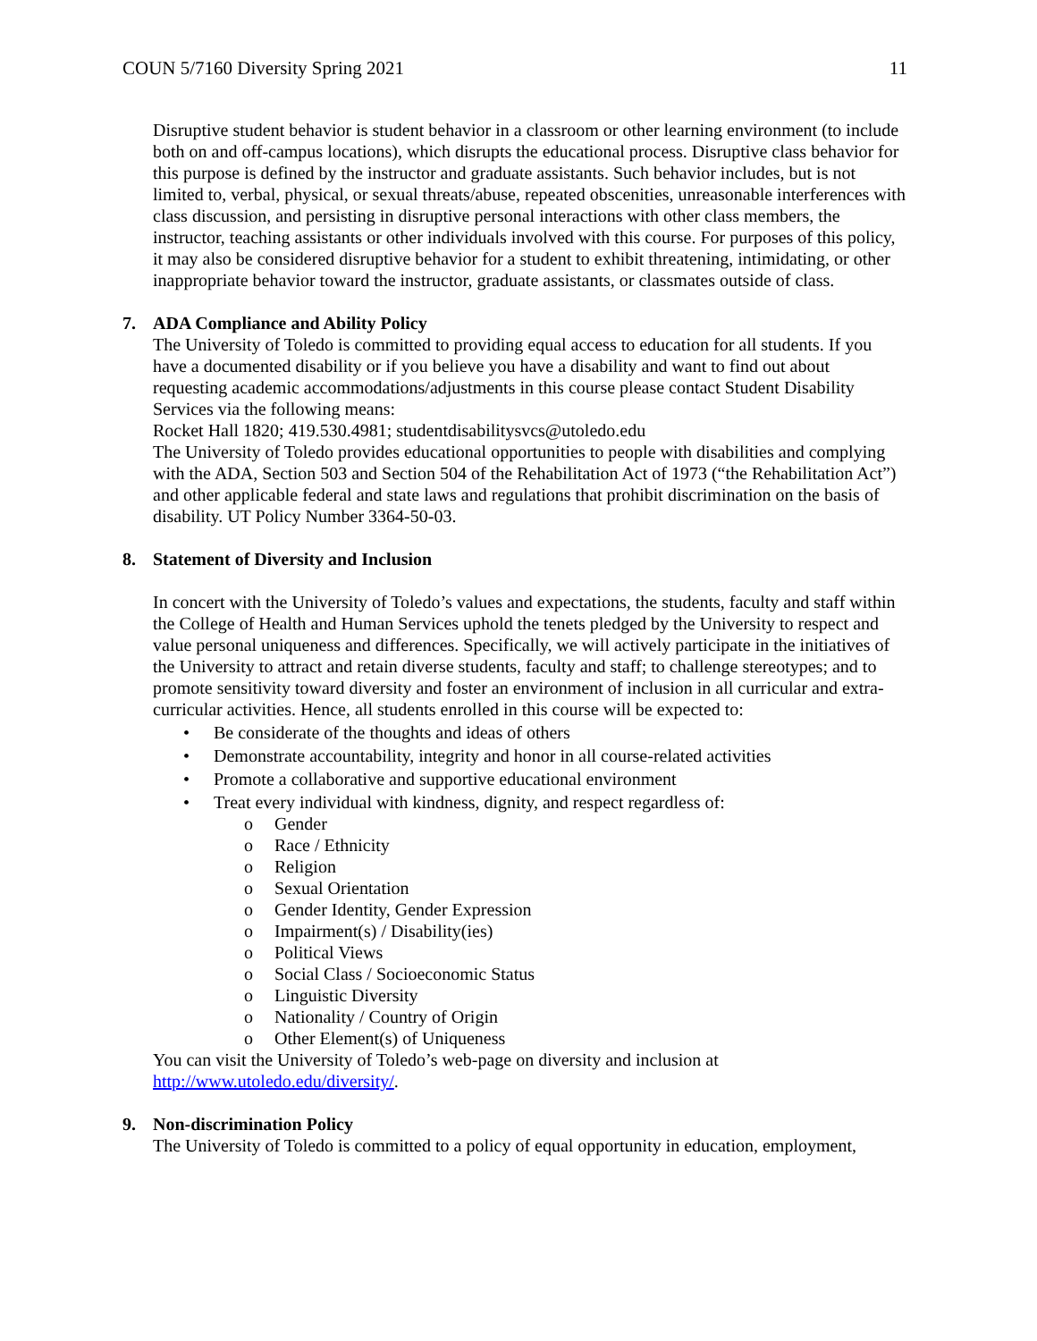COUN 5/7160 Diversity Spring 2021 11
Disruptive student behavior is student behavior in a classroom or other learning environment (to include both on and off-campus locations), which disrupts the educational process. Disruptive class behavior for this purpose is defined by the instructor and graduate assistants. Such behavior includes, but is not limited to, verbal, physical, or sexual threats/abuse, repeated obscenities, unreasonable interferences with class discussion, and persisting in disruptive personal interactions with other class members, the instructor, teaching assistants or other individuals involved with this course. For purposes of this policy, it may also be considered disruptive behavior for a student to exhibit threatening, intimidating, or other inappropriate behavior toward the instructor, graduate assistants, or classmates outside of class.
7. ADA Compliance and Ability Policy
The University of Toledo is committed to providing equal access to education for all students. If you have a documented disability or if you believe you have a disability and want to find out about requesting academic accommodations/adjustments in this course please contact Student Disability Services via the following means:
Rocket Hall 1820; 419.530.4981; studentdisabilitysvcs@utoledo.edu
The University of Toledo provides educational opportunities to people with disabilities and complying with the ADA, Section 503 and Section 504 of the Rehabilitation Act of 1973 (“the Rehabilitation Act”) and other applicable federal and state laws and regulations that prohibit discrimination on the basis of disability. UT Policy Number 3364-50-03.
8. Statement of Diversity and Inclusion
In concert with the University of Toledo’s values and expectations, the students, faculty and staff within the College of Health and Human Services uphold the tenets pledged by the University to respect and value personal uniqueness and differences. Specifically, we will actively participate in the initiatives of the University to attract and retain diverse students, faculty and staff; to challenge stereotypes; and to promote sensitivity toward diversity and foster an environment of inclusion in all curricular and extra-curricular activities. Hence, all students enrolled in this course will be expected to:
• Be considerate of the thoughts and ideas of others
• Demonstrate accountability, integrity and honor in all course-related activities
• Promote a collaborative and supportive educational environment
• Treat every individual with kindness, dignity, and respect regardless of:
o Gender
o Race / Ethnicity
o Religion
o Sexual Orientation
o Gender Identity, Gender Expression
o Impairment(s) / Disability(ies)
o Political Views
o Social Class / Socioeconomic Status
o Linguistic Diversity
o Nationality / Country of Origin
o Other Element(s) of Uniqueness
You can visit the University of Toledo’s web-page on diversity and inclusion at http://www.utoledo.edu/diversity/.
9. Non-discrimination Policy
The University of Toledo is committed to a policy of equal opportunity in education, employment,